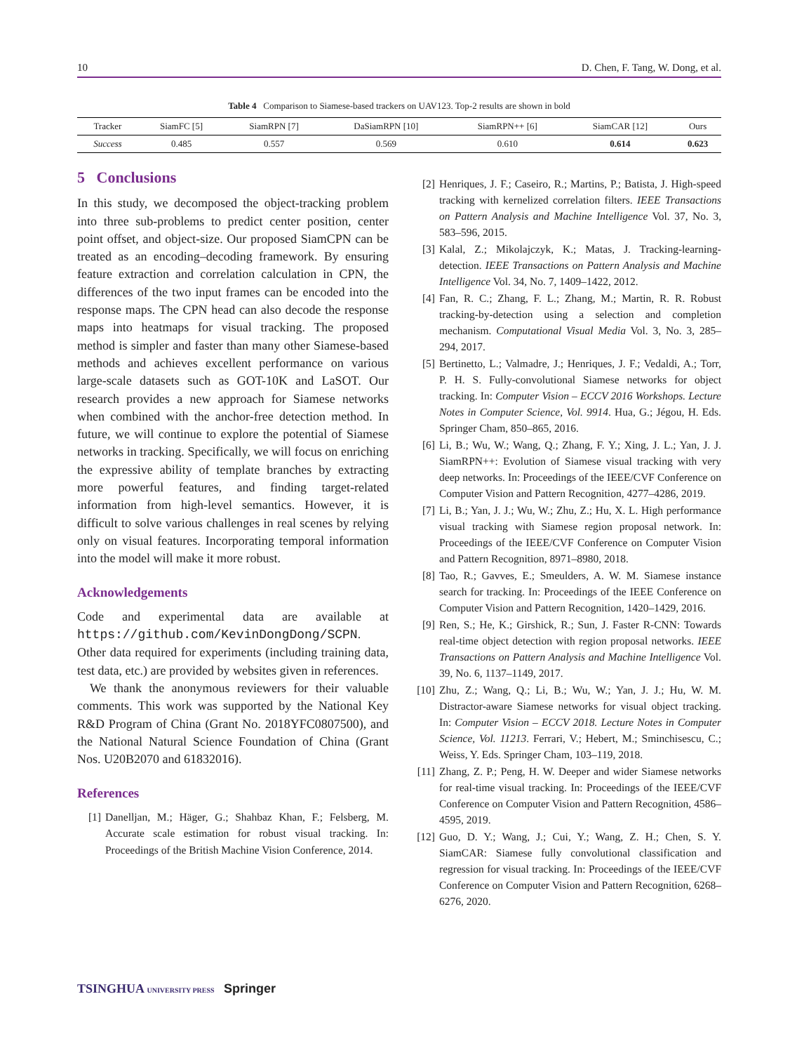10 D. Chen, F. Tang, W. Dong, et al.
Table 4 Comparison to Siamese-based trackers on UAV123. Top-2 results are shown in bold
| Tracker | SiamFC [5] | SiamRPN [7] | DaSiamRPN [10] | SiamRPN++ [6] | SiamCAR [12] | Ours |
| --- | --- | --- | --- | --- | --- | --- |
| Success | 0.485 | 0.557 | 0.569 | 0.610 | 0.614 | 0.623 |
5 Conclusions
In this study, we decomposed the object-tracking problem into three sub-problems to predict center position, center point offset, and object-size. Our proposed SiamCPN can be treated as an encoding–decoding framework. By ensuring feature extraction and correlation calculation in CPN, the differences of the two input frames can be encoded into the response maps. The CPN head can also decode the response maps into heatmaps for visual tracking. The proposed method is simpler and faster than many other Siamese-based methods and achieves excellent performance on various large-scale datasets such as GOT-10K and LaSOT. Our research provides a new approach for Siamese networks when combined with the anchor-free detection method. In future, we will continue to explore the potential of Siamese networks in tracking. Specifically, we will focus on enriching the expressive ability of template branches by extracting more powerful features, and finding target-related information from high-level semantics. However, it is difficult to solve various challenges in real scenes by relying only on visual features. Incorporating temporal information into the model will make it more robust.
Acknowledgements
Code and experimental data are available at https://github.com/KevinDongDong/SCPN. Other data required for experiments (including training data, test data, etc.) are provided by websites given in references.
We thank the anonymous reviewers for their valuable comments. This work was supported by the National Key R&D Program of China (Grant No. 2018YFC0807500), and the National Natural Science Foundation of China (Grant Nos. U20B2070 and 61832016).
References
[1] Danelljan, M.; Häger, G.; Shahbaz Khan, F.; Felsberg, M. Accurate scale estimation for robust visual tracking. In: Proceedings of the British Machine Vision Conference, 2014.
[2] Henriques, J. F.; Caseiro, R.; Martins, P.; Batista, J. High-speed tracking with kernelized correlation filters. IEEE Transactions on Pattern Analysis and Machine Intelligence Vol. 37, No. 3, 583–596, 2015.
[3] Kalal, Z.; Mikolajczyk, K.; Matas, J. Tracking-learning-detection. IEEE Transactions on Pattern Analysis and Machine Intelligence Vol. 34, No. 7, 1409–1422, 2012.
[4] Fan, R. C.; Zhang, F. L.; Zhang, M.; Martin, R. R. Robust tracking-by-detection using a selection and completion mechanism. Computational Visual Media Vol. 3, No. 3, 285–294, 2017.
[5] Bertinetto, L.; Valmadre, J.; Henriques, J. F.; Vedaldi, A.; Torr, P. H. S. Fully-convolutional Siamese networks for object tracking. In: Computer Vision – ECCV 2016 Workshops. Lecture Notes in Computer Science, Vol. 9914. Hua, G.; Jégou, H. Eds. Springer Cham, 850–865, 2016.
[6] Li, B.; Wu, W.; Wang, Q.; Zhang, F. Y.; Xing, J. L.; Yan, J. J. SiamRPN++: Evolution of Siamese visual tracking with very deep networks. In: Proceedings of the IEEE/CVF Conference on Computer Vision and Pattern Recognition, 4277–4286, 2019.
[7] Li, B.; Yan, J. J.; Wu, W.; Zhu, Z.; Hu, X. L. High performance visual tracking with Siamese region proposal network. In: Proceedings of the IEEE/CVF Conference on Computer Vision and Pattern Recognition, 8971–8980, 2018.
[8] Tao, R.; Gavves, E.; Smeulders, A. W. M. Siamese instance search for tracking. In: Proceedings of the IEEE Conference on Computer Vision and Pattern Recognition, 1420–1429, 2016.
[9] Ren, S.; He, K.; Girshick, R.; Sun, J. Faster R-CNN: Towards real-time object detection with region proposal networks. IEEE Transactions on Pattern Analysis and Machine Intelligence Vol. 39, No. 6, 1137–1149, 2017.
[10] Zhu, Z.; Wang, Q.; Li, B.; Wu, W.; Yan, J. J.; Hu, W. M. Distractor-aware Siamese networks for visual object tracking. In: Computer Vision – ECCV 2018. Lecture Notes in Computer Science, Vol. 11213. Ferrari, V.; Hebert, M.; Sminchisescu, C.; Weiss, Y. Eds. Springer Cham, 103–119, 2018.
[11] Zhang, Z. P.; Peng, H. W. Deeper and wider Siamese networks for real-time visual tracking. In: Proceedings of the IEEE/CVF Conference on Computer Vision and Pattern Recognition, 4586–4595, 2019.
[12] Guo, D. Y.; Wang, J.; Cui, Y.; Wang, Z. H.; Chen, S. Y. SiamCAR: Siamese fully convolutional classification and regression for visual tracking. In: Proceedings of the IEEE/CVF Conference on Computer Vision and Pattern Recognition, 6268–6276, 2020.
TSINGHUA UNIVERSITY PRESS Springer